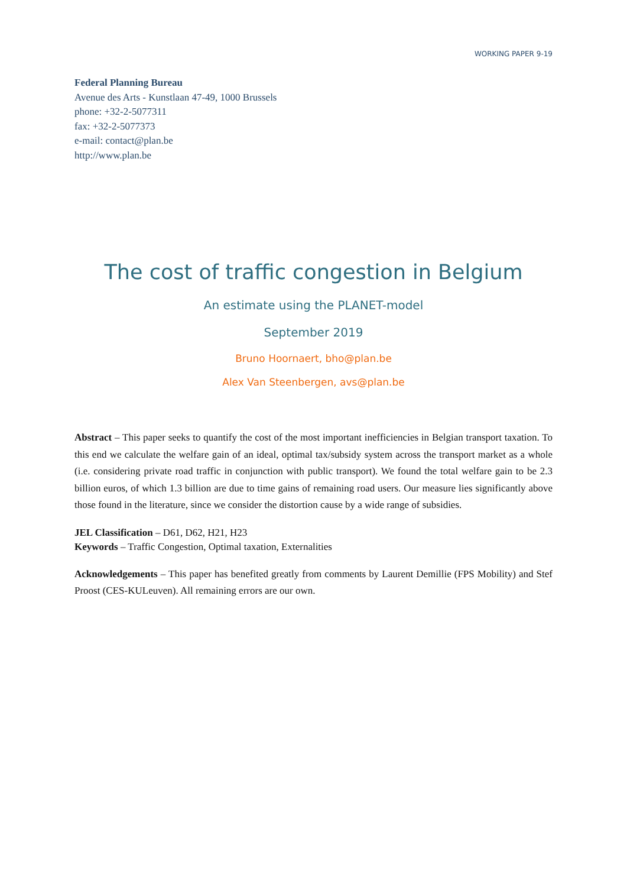WORKING PAPER 9-19
Federal Planning Bureau
Avenue des Arts - Kunstlaan 47-49, 1000 Brussels
phone: +32-2-5077311
fax: +32-2-5077373
e-mail: contact@plan.be
http://www.plan.be
The cost of traffic congestion in Belgium
An estimate using the PLANET-model
September 2019
Bruno Hoornaert, bho@plan.be
Alex Van Steenbergen, avs@plan.be
Abstract – This paper seeks to quantify the cost of the most important inefficiencies in Belgian transport taxation. To this end we calculate the welfare gain of an ideal, optimal tax/subsidy system across the transport market as a whole (i.e. considering private road traffic in conjunction with public transport). We found the total welfare gain to be 2.3 billion euros, of which 1.3 billion are due to time gains of remaining road users. Our measure lies significantly above those found in the literature, since we consider the distortion cause by a wide range of subsidies.
JEL Classification – D61, D62, H21, H23
Keywords – Traffic Congestion, Optimal taxation, Externalities
Acknowledgements – This paper has benefited greatly from comments by Laurent Demillie (FPS Mobility) and Stef Proost (CES-KULeuven). All remaining errors are our own.